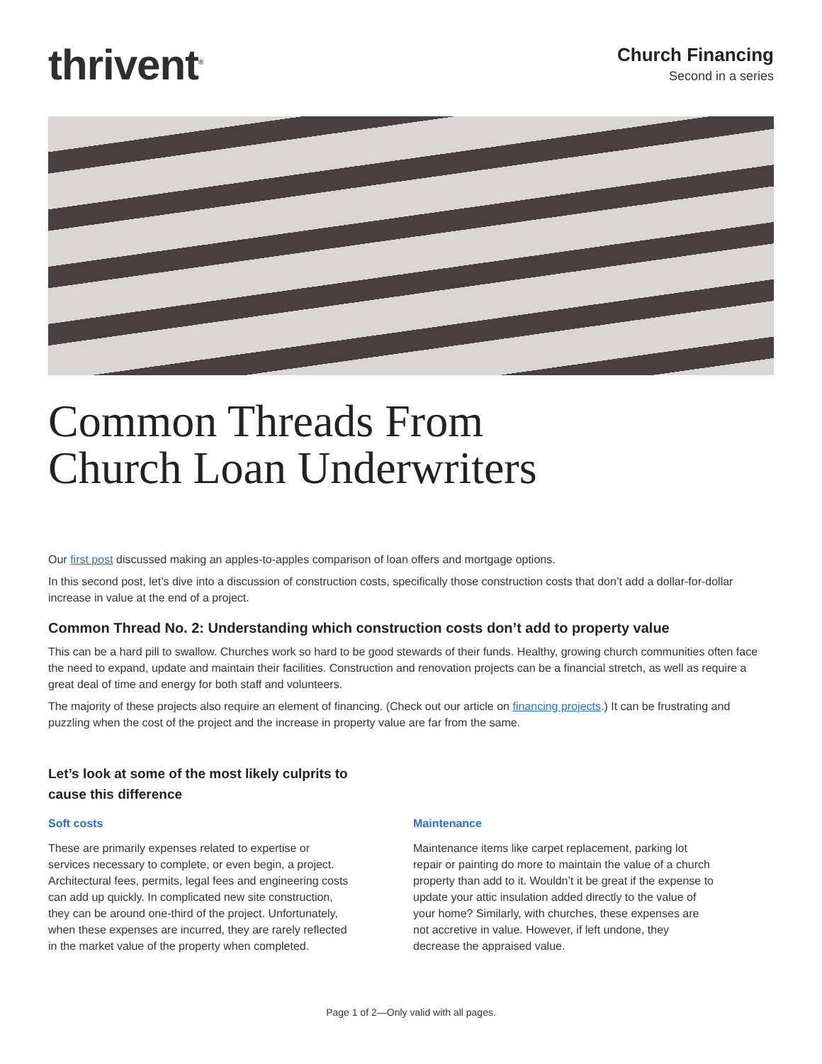thrivent<sup>®</sup>
Church Financing
Second in a series
Common Threads From
Church Loan Underwriters
Our first post discussed making an apples-to-apples comparison of loan offers and mortgage options.
In this second post, let’s dive into a discussion of construction costs, specifically those construction costs that don’t add a dollar-for-dollar increase in value at the end of a project.
Common Thread No. 2: Understanding which construction costs don’t add to property value
This can be a hard pill to swallow. Churches work so hard to be good stewards of their funds. Healthy, growing church communities often face the need to expand, update and maintain their facilities. Construction and renovation projects can be a financial stretch, as well as require a great deal of time and energy for both staff and volunteers.
The majority of these projects also require an element of financing. (Check out our article on financing projects.) It can be frustrating and puzzling when the cost of the project and the increase in property value are far from the same.
Let’s look at some of the most likely culprits to cause this difference
Soft costs
These are primarily expenses related to expertise or services necessary to complete, or even begin, a project. Architectural fees, permits, legal fees and engineering costs can add up quickly. In complicated new site construction, they can be around one-third of the project. Unfortunately, when these expenses are incurred, they are rarely reflected in the market value of the property when completed.
Maintenance
Maintenance items like carpet replacement, parking lot repair or painting do more to maintain the value of a church property than add to it. Wouldn’t it be great if the expense to update your attic insulation added directly to the value of your home? Similarly, with churches, these expenses are not accretive in value. However, if left undone, they decrease the appraised value.
Page 1 of 2—Only valid with all pages.